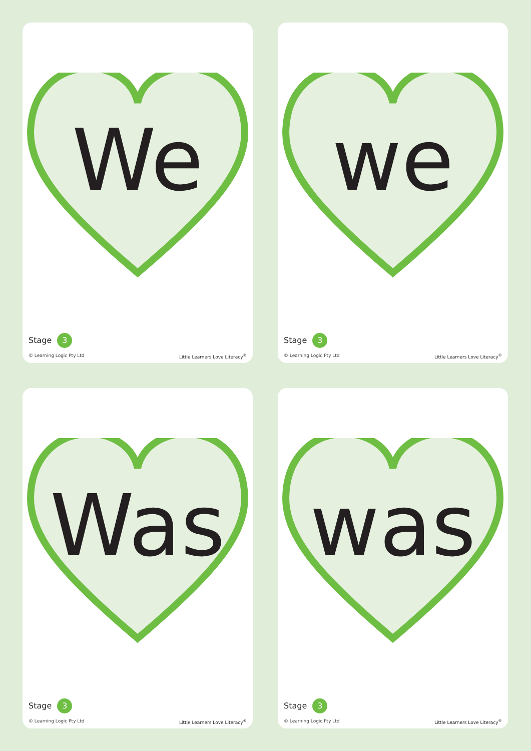We
Stage 3
© Learning Logic Pty Ltd Little Learners Love Literacy<sup>®</sup>
we
Stage 3
© Learning Logic Pty Ltd Little Learners Love Literacy<sup>®</sup>
Was
Stage 3
© Learning Logic Pty Ltd Little Learners Love Literacy<sup>®</sup>
was
Stage 3
© Learning Logic Pty Ltd Little Learners Love Literacy<sup>®</sup>